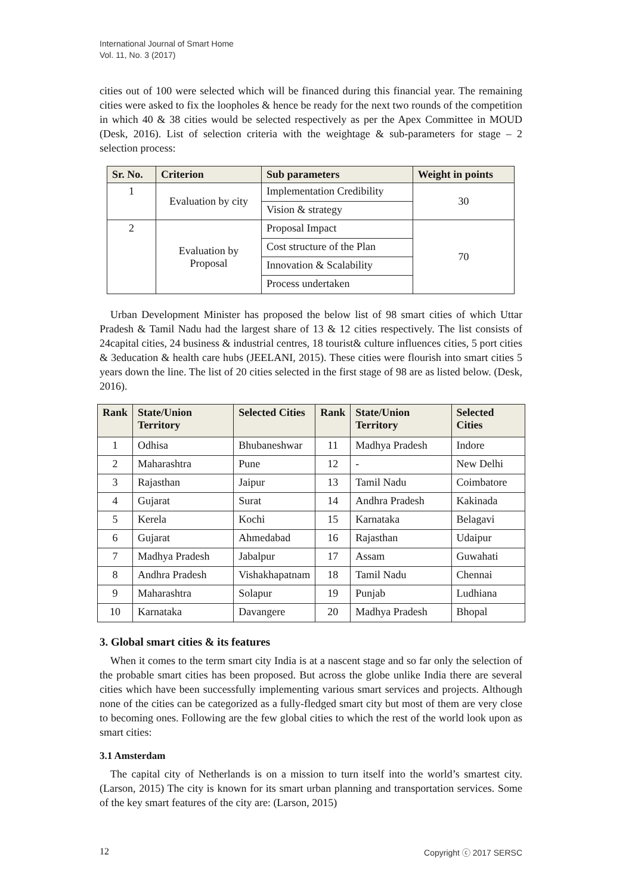International Journal of Smart Home
Vol. 11, No. 3 (2017)
cities out of 100 were selected which will be financed during this financial year. The remaining cities were asked to fix the loopholes & hence be ready for the next two rounds of the competition in which 40 & 38 cities would be selected respectively as per the Apex Committee in MOUD (Desk, 2016). List of selection criteria with the weightage & sub-parameters for stage – 2 selection process:
| Sr. No. | Criterion | Sub parameters | Weight in points |
| --- | --- | --- | --- |
| 1 | Evaluation by city | Implementation Credibility | 30 |
| | | Vision & strategy | |
| 2 | Evaluation by Proposal | Proposal Impact | 70 |
| | | Cost structure of the Plan | |
| | | Innovation & Scalability | |
| | | Process undertaken | |
Urban Development Minister has proposed the below list of 98 smart cities of which Uttar Pradesh & Tamil Nadu had the largest share of 13 & 12 cities respectively. The list consists of 24capital cities, 24 business & industrial centres, 18 tourist& culture influences cities, 5 port cities & 3education & health care hubs (JEELANI, 2015). These cities were flourish into smart cities 5 years down the line. The list of 20 cities selected in the first stage of 98 are as listed below. (Desk, 2016).
| Rank | State/Union Territory | Selected Cities | Rank | State/Union Territory | Selected Cities |
| --- | --- | --- | --- | --- | --- |
| 1 | Odhisa | Bhubaneshwar | 11 | Madhya Pradesh | Indore |
| 2 | Maharashtra | Pune | 12 | - | New Delhi |
| 3 | Rajasthan | Jaipur | 13 | Tamil Nadu | Coimbatore |
| 4 | Gujarat | Surat | 14 | Andhra Pradesh | Kakinada |
| 5 | Kerela | Kochi | 15 | Karnataka | Belagavi |
| 6 | Gujarat | Ahmedabad | 16 | Rajasthan | Udaipur |
| 7 | Madhya Pradesh | Jabalpur | 17 | Assam | Guwahati |
| 8 | Andhra Pradesh | Vishakhapatnam | 18 | Tamil Nadu | Chennai |
| 9 | Maharashtra | Solapur | 19 | Punjab | Ludhiana |
| 10 | Karnataka | Davangere | 20 | Madhya Pradesh | Bhopal |
3. Global smart cities & its features
When it comes to the term smart city India is at a nascent stage and so far only the selection of the probable smart cities has been proposed. But across the globe unlike India there are several cities which have been successfully implementing various smart services and projects. Although none of the cities can be categorized as a fully-fledged smart city but most of them are very close to becoming ones. Following are the few global cities to which the rest of the world look upon as smart cities:
3.1 Amsterdam
The capital city of Netherlands is on a mission to turn itself into the world’s smartest city. (Larson, 2015) The city is known for its smart urban planning and transportation services. Some of the key smart features of the city are: (Larson, 2015)
12 Copyright ⓒ 2017 SERSC